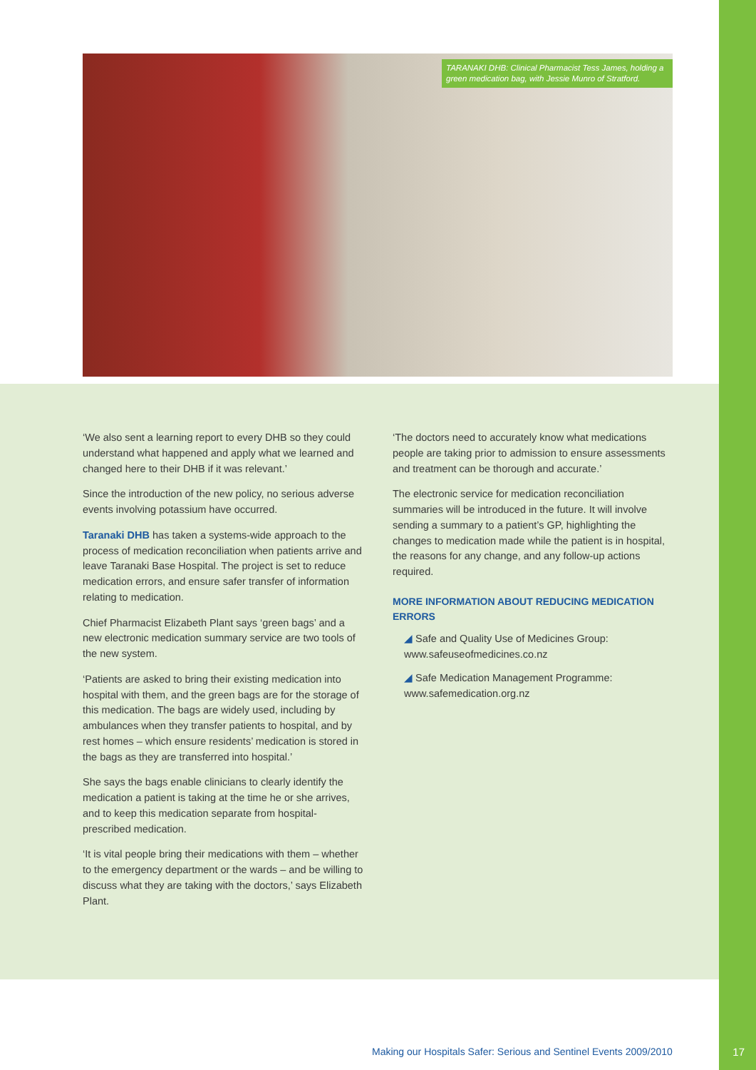TARANAKI DHB: Clinical Pharmacist Tess James, holding a green medication bag, with Jessie Munro of Stratford.
‘We also sent a learning report to every DHB so they could understand what happened and apply what we learned and changed here to their DHB if it was relevant.’
Since the introduction of the new policy, no serious adverse events involving potassium have occurred.
Taranaki DHB has taken a systems-wide approach to the process of medication reconciliation when patients arrive and leave Taranaki Base Hospital. The project is set to reduce medication errors, and ensure safer transfer of information relating to medication.
Chief Pharmacist Elizabeth Plant says ‘green bags’ and a new electronic medication summary service are two tools of the new system.
‘Patients are asked to bring their existing medication into hospital with them, and the green bags are for the storage of this medication. The bags are widely used, including by ambulances when they transfer patients to hospital, and by rest homes – which ensure residents’ medication is stored in the bags as they are transferred into hospital.’
She says the bags enable clinicians to clearly identify the medication a patient is taking at the time he or she arrives, and to keep this medication separate from hospital-prescribed medication.
‘It is vital people bring their medications with them – whether to the emergency department or the wards – and be willing to discuss what they are taking with the doctors,’ says Elizabeth Plant.
‘The doctors need to accurately know what medications people are taking prior to admission to ensure assessments and treatment can be thorough and accurate.’
The electronic service for medication reconciliation summaries will be introduced in the future. It will involve sending a summary to a patient’s GP, highlighting the changes to medication made while the patient is in hospital, the reasons for any change, and any follow-up actions required.
MORE INFORMATION ABOUT REDUCING MEDICATION ERRORS
◢ Safe and Quality Use of Medicines Group: www.safeuseofmedicines.co.nz
◢ Safe Medication Management Programme: www.safemedication.org.nz
Making our Hospitals Safer: Serious and Sentinel Events 2009/2010
17